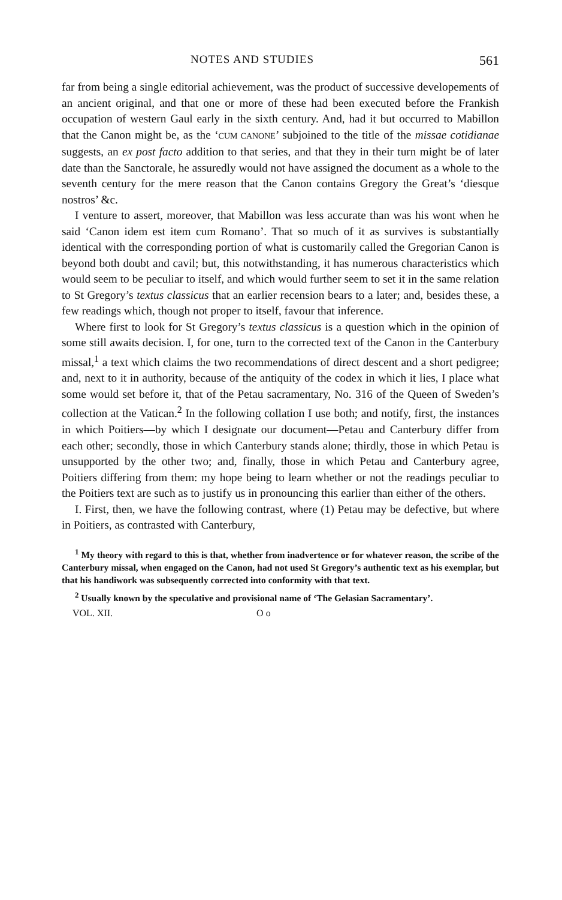NOTES AND STUDIES 561
far from being a single editorial achievement, was the product of successive developements of an ancient original, and that one or more of these had been executed before the Frankish occupation of western Gaul early in the sixth century. And, had it but occurred to Mabillon that the Canon might be, as the ‘CUM CANONE’ subjoined to the title of the missae cotidianae suggests, an ex post facto addition to that series, and that they in their turn might be of later date than the Sanctorale, he assuredly would not have assigned the document as a whole to the seventh century for the mere reason that the Canon contains Gregory the Great’s ‘diesque nostros’ &c.
I venture to assert, moreover, that Mabillon was less accurate than was his wont when he said ‘Canon idem est item cum Romano’. That so much of it as survives is substantially identical with the corresponding portion of what is customarily called the Gregorian Canon is beyond both doubt and cavil; but, this notwithstanding, it has numerous characteristics which would seem to be peculiar to itself, and which would further seem to set it in the same relation to St Gregory’s textus classicus that an earlier recension bears to a later; and, besides these, a few readings which, though not proper to itself, favour that inference.
Where first to look for St Gregory’s textus classicus is a question which in the opinion of some still awaits decision. I, for one, turn to the corrected text of the Canon in the Canterbury missal,<sup>1</sup> a text which claims the two recommendations of direct descent and a short pedigree; and, next to it in authority, because of the antiquity of the codex in which it lies, I place what some would set before it, that of the Petau sacramentary, No. 316 of the Queen of Sweden’s collection at the Vatican.<sup>2</sup> In the following collation I use both; and notify, first, the instances in which Poitiers—by which I designate our document—Petau and Canterbury differ from each other; secondly, those in which Canterbury stands alone; thirdly, those in which Petau is unsupported by the other two; and, finally, those in which Petau and Canterbury agree, Poitiers differing from them: my hope being to learn whether or not the readings peculiar to the Poitiers text are such as to justify us in pronouncing this earlier than either of the others.
I. First, then, we have the following contrast, where (1) Petau may be defective, but where in Poitiers, as contrasted with Canterbury,
<sup>1</sup> My theory with regard to this is that, whether from inadvertence or for whatever reason, the scribe of the Canterbury missal, when engaged on the Canon, had not used St Gregory’s authentic text as his exemplar, but that his handiwork was subsequently corrected into conformity with that text.
<sup>2</sup> Usually known by the speculative and provisional name of ‘The Gelasian Sacramentary’.
VOL. XII. O o